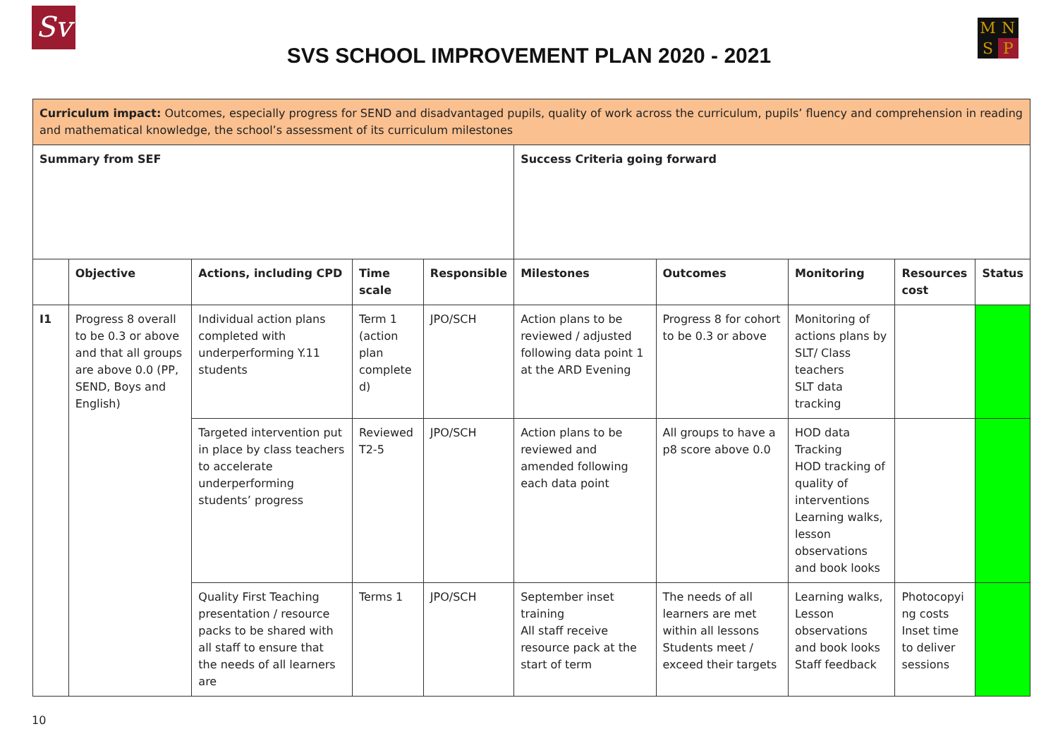Sv MNSP
SVS SCHOOL IMPROVEMENT PLAN 2020 - 2021
| Curriculum impact: Outcomes, especially progress for SEND and disadvantaged pupils, quality of work across the curriculum, pupils’ fluency and comprehension in reading and mathematical knowledge, the school’s assessment of its curriculum milestones | | | | | | | | | |
| Summary from SEF | | | | | Success Criteria going forward | | | | |
| | Objective | Actions, including CPD | Time scale | Responsible | Milestones | Outcomes | Monitoring | Resources cost | Status |
| I1 | Progress 8 overall to be 0.3 or above and that all groups are above 0.0 (PP, SEND, Boys and English) | Individual action plans completed with underperforming Y.11 students | Term 1 (action plan complete d) | JPO/SCH | Action plans to be reviewed / adjusted following data point 1 at the ARD Evening | Progress 8 for cohort to be 0.3 or above | Monitoring of actions plans by SLT/ Class teachers SLT data tracking | | |
| | | Targeted intervention put in place by class teachers to accelerate underperforming students’ progress | Reviewed T2-5 | JPO/SCH | Action plans to be reviewed and amended following each data point | All groups to have a p8 score above 0.0 | HOD data Tracking HOD tracking of quality of interventions Learning walks, lesson observations and book looks | | |
| | | Quality First Teaching presentation / resource packs to be shared with all staff to ensure that the needs of all learners are | Terms 1 | JPO/SCH | September inset training All staff receive resource pack at the start of term | The needs of all learners are met within all lessons Students meet / exceed their targets | Learning walks, Lesson observations and book looks Staff feedback | Photocopyi ng costs Inset time to deliver sessions | |
10